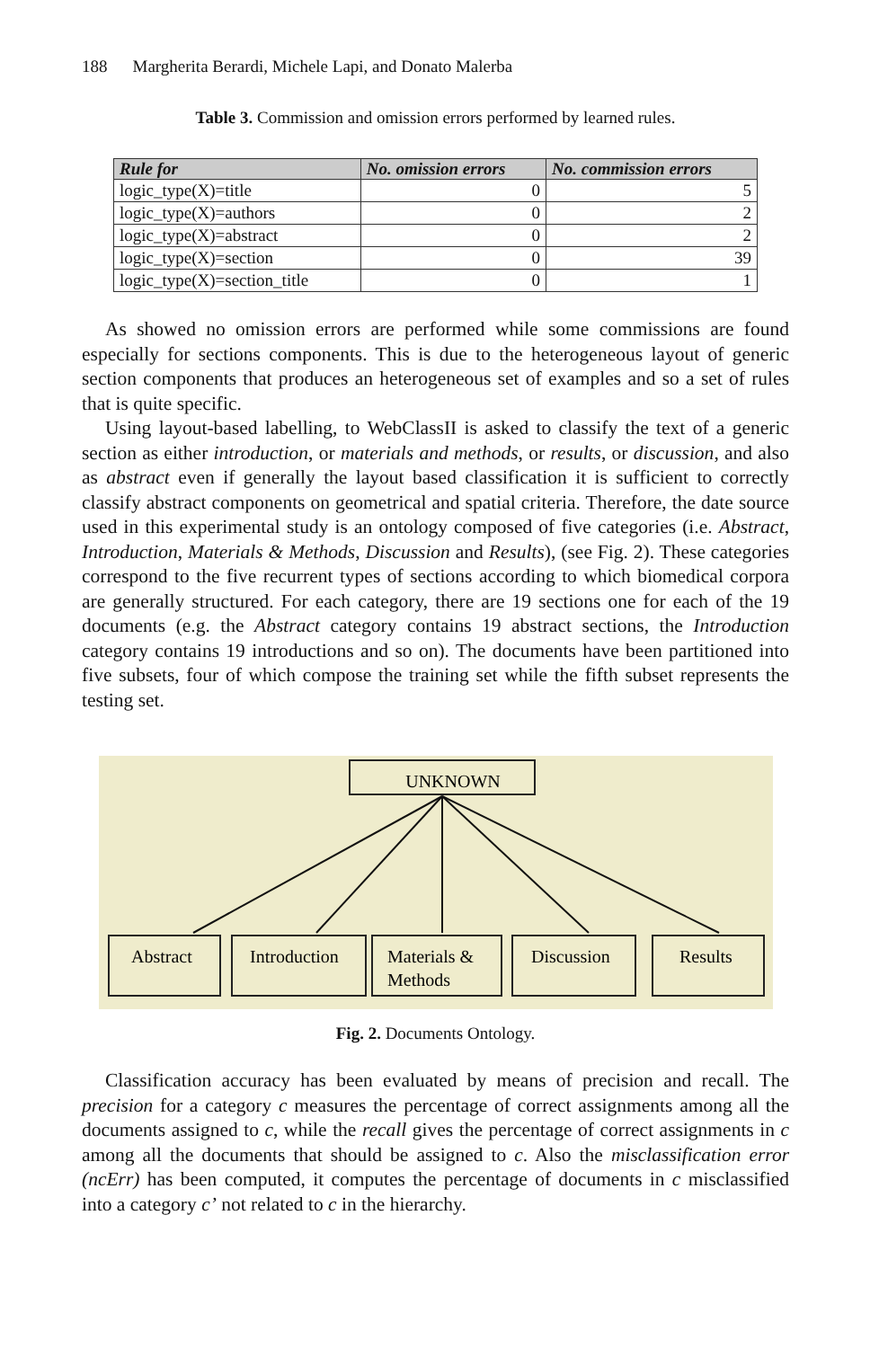188 Margherita Berardi, Michele Lapi, and Donato Malerba
Table 3. Commission and omission errors performed by learned rules.
| Rule for | No. omission errors | No. commission errors |
| --- | --- | --- |
| logic_type(X)=title | 0 | 5 |
| logic_type(X)=authors | 0 | 2 |
| logic_type(X)=abstract | 0 | 2 |
| logic_type(X)=section | 0 | 39 |
| logic_type(X)=section_title | 0 | 1 |
As showed no omission errors are performed while some commissions are found especially for sections components. This is due to the heterogeneous layout of generic section components that produces an heterogeneous set of examples and so a set of rules that is quite specific.
Using layout-based labelling, to WebClassII is asked to classify the text of a generic section as either introduction, or materials and methods, or results, or discussion, and also as abstract even if generally the layout based classification it is sufficient to correctly classify abstract components on geometrical and spatial criteria. Therefore, the date source used in this experimental study is an ontology composed of five categories (i.e. Abstract, Introduction, Materials & Methods, Discussion and Results), (see Fig. 2). These categories correspond to the five recurrent types of sections according to which biomedical corpora are generally structured. For each category, there are 19 sections one for each of the 19 documents (e.g. the Abstract category contains 19 abstract sections, the Introduction category contains 19 introductions and so on). The documents have been partitioned into five subsets, four of which compose the training set while the fifth subset represents the testing set.
UNKNOWN
Abstract
Introduction
Materials &
Methods
Discussion
Results
Fig. 2. Documents Ontology.
Classification accuracy has been evaluated by means of precision and recall. The precision for a category c measures the percentage of correct assignments among all the documents assigned to c, while the recall gives the percentage of correct assignments in c among all the documents that should be assigned to c. Also the misclassification error (ncErr) has been computed, it computes the percentage of documents in c misclassified into a category c’ not related to c in the hierarchy.